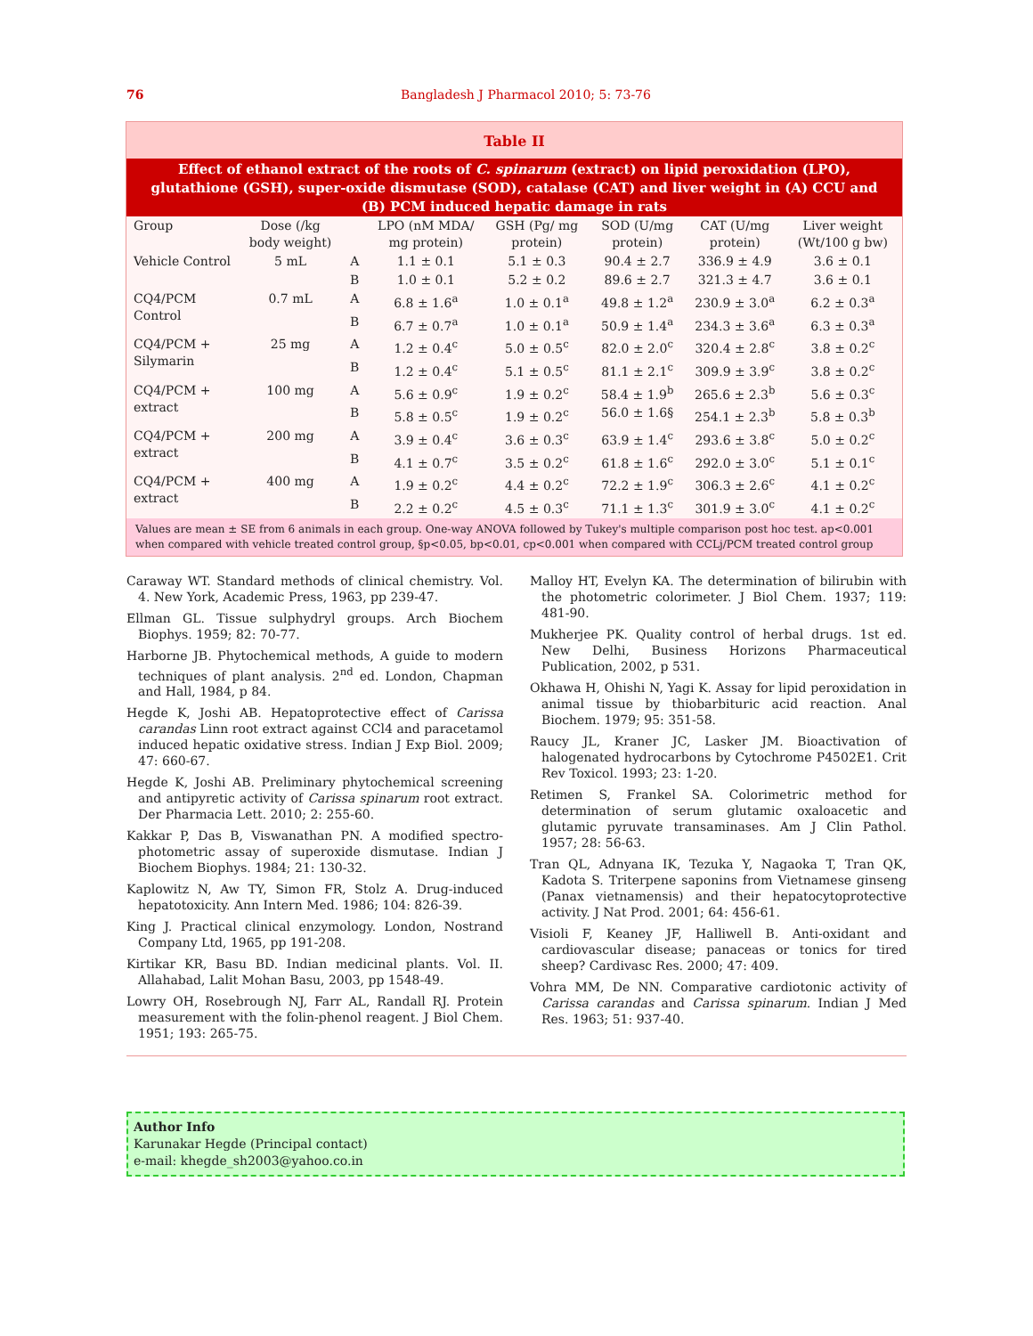76 Bangladesh J Pharmacol 2010; 5: 73-76
Table II
Effect of ethanol extract of the roots of C. spinarum (extract) on lipid peroxidation (LPO), glutathione (GSH), super-oxide dismutase (SOD), catalase (CAT) and liver weight in (A) CCU and (B) PCM induced hepatic damage in rats
| Group | Dose (/kg body weight) | | LPO (nM MDA/ mg protein) | GSH (Pg/ mg protein) | SOD (U/mg protein) | CAT (U/mg protein) | Liver weight (Wt/100 g bw) |
| --- | --- | --- | --- | --- | --- | --- | --- |
| Vehicle Control | 5 mL | A | 1.1 ± 0.1 | 5.1 ± 0.3 | 90.4 ± 2.7 | 336.9 ± 4.9 | 3.6 ± 0.1 |
| | | B | 1.0 ± 0.1 | 5.2 ± 0.2 | 89.6 ± 2.7 | 321.3 ± 4.7 | 3.6 ± 0.1 |
| CQ4/PCM Control | 0.7 mL | A | 6.8 ± 1.6<sup>a</sup> | 1.0 ± 0.1<sup>a</sup> | 49.8 ± 1.2<sup>a</sup> | 230.9 ± 3.0<sup>a</sup> | 6.2 ± 0.3<sup>a</sup> |
| | | B | 6.7 ± 0.7<sup>a</sup> | 1.0 ± 0.1<sup>a</sup> | 50.9 ± 1.4<sup>a</sup> | 234.3 ± 3.6<sup>a</sup> | 6.3 ± 0.3<sup>a</sup> |
| CQ4/PCM + Silymarin | 25 mg | A | 1.2 ± 0.4<sup>c</sup> | 5.0 ± 0.5<sup>c</sup> | 82.0 ± 2.0<sup>c</sup> | 320.4 ± 2.8<sup>c</sup> | 3.8 ± 0.2<sup>c</sup> |
| | | B | 1.2 ± 0.4<sup>c</sup> | 5.1 ± 0.5<sup>c</sup> | 81.1 ± 2.1<sup>c</sup> | 309.9 ± 3.9<sup>c</sup> | 3.8 ± 0.2<sup>c</sup> |
| CQ4/PCM + extract | 100 mg | A | 5.6 ± 0.9<sup>c</sup> | 1.9 ± 0.2<sup>c</sup> | 58.4 ± 1.9<sup>b</sup> | 265.6 ± 2.3<sup>b</sup> | 5.6 ± 0.3<sup>c</sup> |
| | | B | 5.8 ± 0.5<sup>c</sup> | 1.9 ± 0.2<sup>c</sup> | 56.0 ± 1.6§ | 254.1 ± 2.3<sup>b</sup> | 5.8 ± 0.3<sup>b</sup> |
| CQ4/PCM + extract | 200 mg | A | 3.9 ± 0.4<sup>c</sup> | 3.6 ± 0.3<sup>c</sup> | 63.9 ± 1.4<sup>c</sup> | 293.6 ± 3.8<sup>c</sup> | 5.0 ± 0.2<sup>c</sup> |
| | | B | 4.1 ± 0.7<sup>c</sup> | 3.5 ± 0.2<sup>c</sup> | 61.8 ± 1.6<sup>c</sup> | 292.0 ± 3.0<sup>c</sup> | 5.1 ± 0.1<sup>c</sup> |
| CQ4/PCM + extract | 400 mg | A | 1.9 ± 0.2<sup>c</sup> | 4.4 ± 0.2<sup>c</sup> | 72.2 ± 1.9<sup>c</sup> | 306.3 ± 2.6<sup>c</sup> | 4.1 ± 0.2<sup>c</sup> |
| | | B | 2.2 ± 0.2<sup>c</sup> | 4.5 ± 0.3<sup>c</sup> | 71.1 ± 1.3<sup>c</sup> | 301.9 ± 3.0<sup>c</sup> | 4.1 ± 0.2<sup>c</sup> |
Values are mean ± SE from 6 animals in each group. One-way ANOVA followed by Tukey's multiple comparison post hoc test. ap<0.001 when compared with vehicle treated control group, §p<0.05, bp<0.01, cp<0.001 when compared with CCLj/PCM treated control group
Caraway WT. Standard methods of clinical chemistry. Vol. 4. New York, Academic Press, 1963, pp 239-47.
Ellman GL. Tissue sulphydryl groups. Arch Biochem Biophys. 1959; 82: 70-77.
Harborne JB. Phytochemical methods, A guide to modern techniques of plant analysis. 2<sup>nd</sup> ed. London, Chapman and Hall, 1984, p 84.
Hegde K, Joshi AB. Hepatoprotective effect of Carissa carandas Linn root extract against CCl4 and paracetamol induced hepatic oxidative stress. Indian J Exp Biol. 2009; 47: 660-67.
Hegde K, Joshi AB. Preliminary phytochemical screening and antipyretic activity of Carissa spinarum root extract. Der Pharmacia Lett. 2010; 2: 255-60.
Kakkar P, Das B, Viswanathan PN. A modified spectro-photometric assay of superoxide dismutase. Indian J Biochem Biophys. 1984; 21: 130-32.
Kaplowitz N, Aw TY, Simon FR, Stolz A. Drug-induced hepatotoxicity. Ann Intern Med. 1986; 104: 826-39.
King J. Practical clinical enzymology. London, Nostrand Company Ltd, 1965, pp 191-208.
Kirtikar KR, Basu BD. Indian medicinal plants. Vol. II. Allahabad, Lalit Mohan Basu, 2003, pp 1548-49.
Lowry OH, Rosebrough NJ, Farr AL, Randall RJ. Protein measurement with the folin-phenol reagent. J Biol Chem. 1951; 193: 265-75.
Malloy HT, Evelyn KA. The determination of bilirubin with the photometric colorimeter. J Biol Chem. 1937; 119: 481-90.
Mukherjee PK. Quality control of herbal drugs. 1st ed. New Delhi, Business Horizons Pharmaceutical Publication, 2002, p 531.
Okhawa H, Ohishi N, Yagi K. Assay for lipid peroxidation in animal tissue by thiobarbituric acid reaction. Anal Biochem. 1979; 95: 351-58.
Raucy JL, Kraner JC, Lasker JM. Bioactivation of halogenated hydrocarbons by Cytochrome P4502E1. Crit Rev Toxicol. 1993; 23: 1-20.
Retimen S, Frankel SA. Colorimetric method for determination of serum glutamic oxaloacetic and glutamic pyruvate transaminases. Am J Clin Pathol. 1957; 28: 56-63.
Tran QL, Adnyana IK, Tezuka Y, Nagaoka T, Tran QK, Kadota S. Triterpene saponins from Vietnamese ginseng (Panax vietnamensis) and their hepatocytoprotective activity. J Nat Prod. 2001; 64: 456-61.
Visioli F, Keaney JF, Halliwell B. Anti-oxidant and cardiovascular disease; panaceas or tonics for tired sheep? Cardivasc Res. 2000; 47: 409.
Vohra MM, De NN. Comparative cardiotonic activity of Carissa carandas and Carissa spinarum. Indian J Med Res. 1963; 51: 937-40.
Author Info
Karunakar Hegde (Principal contact)
e-mail: khegde_sh2003@yahoo.co.in